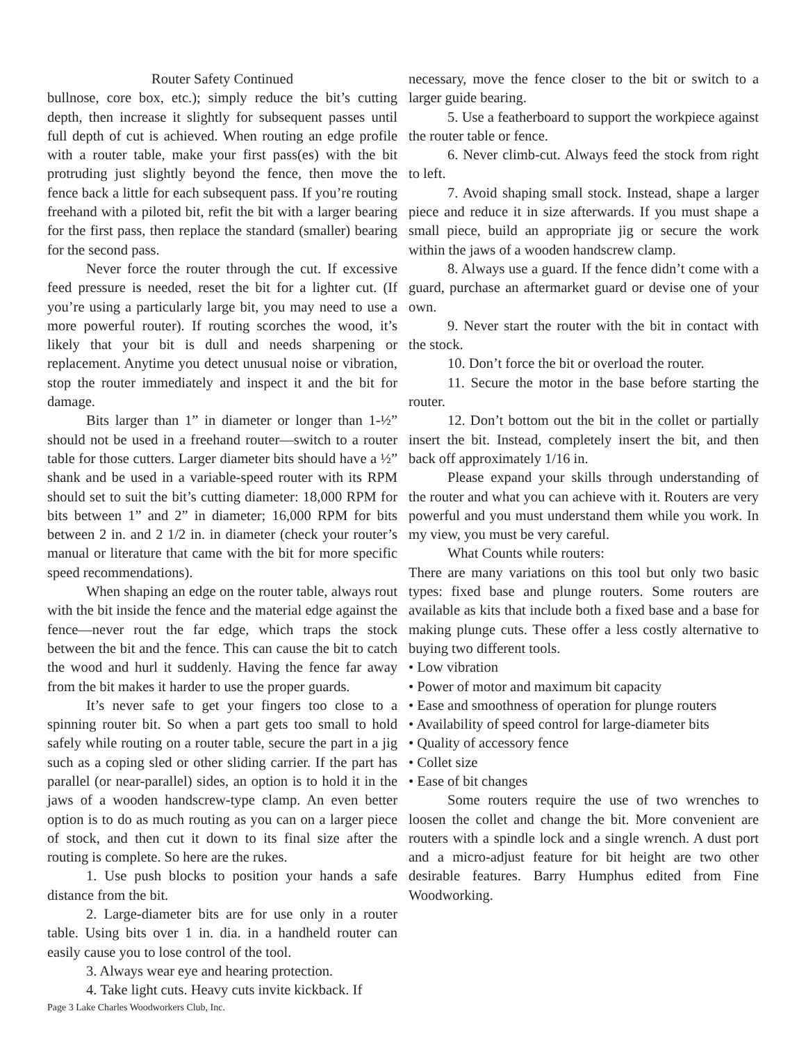Router Safety Continued
bullnose, core box, etc.); simply reduce the bit’s cutting depth, then increase it slightly for subsequent passes until full depth of cut is achieved. When routing an edge profile with a router table, make your first pass(es) with the bit protruding just slightly beyond the fence, then move the fence back a little for each subsequent pass. If you’re routing freehand with a piloted bit, refit the bit with a larger bearing for the first pass, then replace the standard (smaller) bearing for the second pass.
Never force the router through the cut. If excessive feed pressure is needed, reset the bit for a lighter cut. (If you’re using a particularly large bit, you may need to use a more powerful router). If routing scorches the wood, it’s likely that your bit is dull and needs sharpening or replacement. Anytime you detect unusual noise or vibration, stop the router immediately and inspect it and the bit for damage.
Bits larger than 1” in diameter or longer than 1-½” should not be used in a freehand router—switch to a router table for those cutters. Larger diameter bits should have a ½” shank and be used in a variable-speed router with its RPM should set to suit the bit’s cutting diameter: 18,000 RPM for bits between 1” and 2” in diameter; 16,000 RPM for bits between 2 in. and 2 1/2 in. in diameter (check your router’s manual or literature that came with the bit for more specific speed recommendations).
When shaping an edge on the router table, always rout with the bit inside the fence and the material edge against the fence—never rout the far edge, which traps the stock between the bit and the fence. This can cause the bit to catch the wood and hurl it suddenly. Having the fence far away from the bit makes it harder to use the proper guards.
It’s never safe to get your fingers too close to a spinning router bit. So when a part gets too small to hold safely while routing on a router table, secure the part in a jig such as a coping sled or other sliding carrier. If the part has parallel (or near-parallel) sides, an option is to hold it in the jaws of a wooden handscrew-type clamp. An even better option is to do as much routing as you can on a larger piece of stock, and then cut it down to its final size after the routing is complete. So here are the rukes.
1. Use push blocks to position your hands a safe distance from the bit.
2. Large-diameter bits are for use only in a router table. Using bits over 1 in. dia. in a handheld router can easily cause you to lose control of the tool.
3. Always wear eye and hearing protection.
4. Take light cuts. Heavy cuts invite kickback. If
necessary, move the fence closer to the bit or switch to a larger guide bearing.
5. Use a featherboard to support the workpiece against the router table or fence.
6. Never climb-cut. Always feed the stock from right to left.
7. Avoid shaping small stock. Instead, shape a larger piece and reduce it in size afterwards. If you must shape a small piece, build an appropriate jig or secure the work within the jaws of a wooden handscrew clamp.
8. Always use a guard. If the fence didn’t come with a guard, purchase an aftermarket guard or devise one of your own.
9. Never start the router with the bit in contact with the stock.
10. Don’t force the bit or overload the router.
11. Secure the motor in the base before starting the router.
12. Don’t bottom out the bit in the collet or partially insert the bit. Instead, completely insert the bit, and then back off approximately 1/16 in.
Please expand your skills through understanding of the router and what you can achieve with it. Routers are very powerful and you must understand them while you work. In my view, you must be very careful.
What Counts while routers:
There are many variations on this tool but only two basic types: fixed base and plunge routers. Some routers are available as kits that include both a fixed base and a base for making plunge cuts. These offer a less costly alternative to buying two different tools.
• Low vibration
• Power of motor and maximum bit capacity
• Ease and smoothness of operation for plunge routers
• Availability of speed control for large-diameter bits
• Quality of accessory fence
• Collet size
• Ease of bit changes
Some routers require the use of two wrenches to loosen the collet and change the bit. More convenient are routers with a spindle lock and a single wrench. A dust port and a micro-adjust feature for bit height are two other desirable features. Barry Humphus edited from Fine Woodworking.
Page 3 Lake Charles Woodworkers Club, Inc.